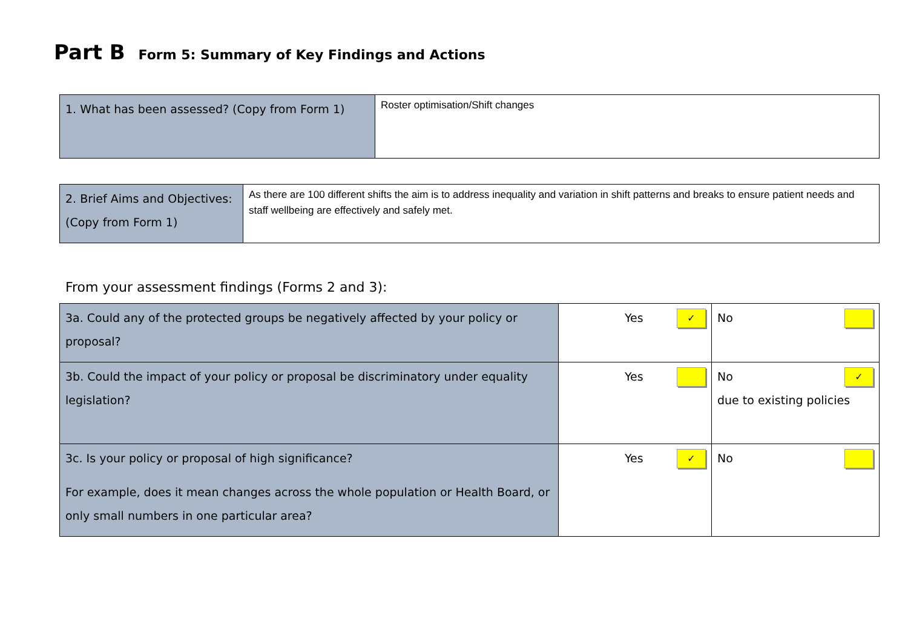Part B Form 5: Summary of Key Findings and Actions
| 1. What has been assessed? (Copy from Form 1) | Roster optimisation/Shift changes |
| 2. Brief Aims and Objectives: (Copy from Form 1) | As there are 100 different shifts the aim is to address inequality and variation in shift patterns and breaks to ensure patient needs and staff wellbeing are effectively and safely met. |
From your assessment findings (Forms 2 and 3):
| 3a. Could any of the protected groups be negatively affected by your policy or proposal? | Yes ✓ | No |
| 3b. Could the impact of your policy or proposal be discriminatory under equality legislation? | Yes | No ✓ due to existing policies |
| 3c. Is your policy or proposal of high significance? For example, does it mean changes across the whole population or Health Board, or only small numbers in one particular area? | Yes ✓ | No |